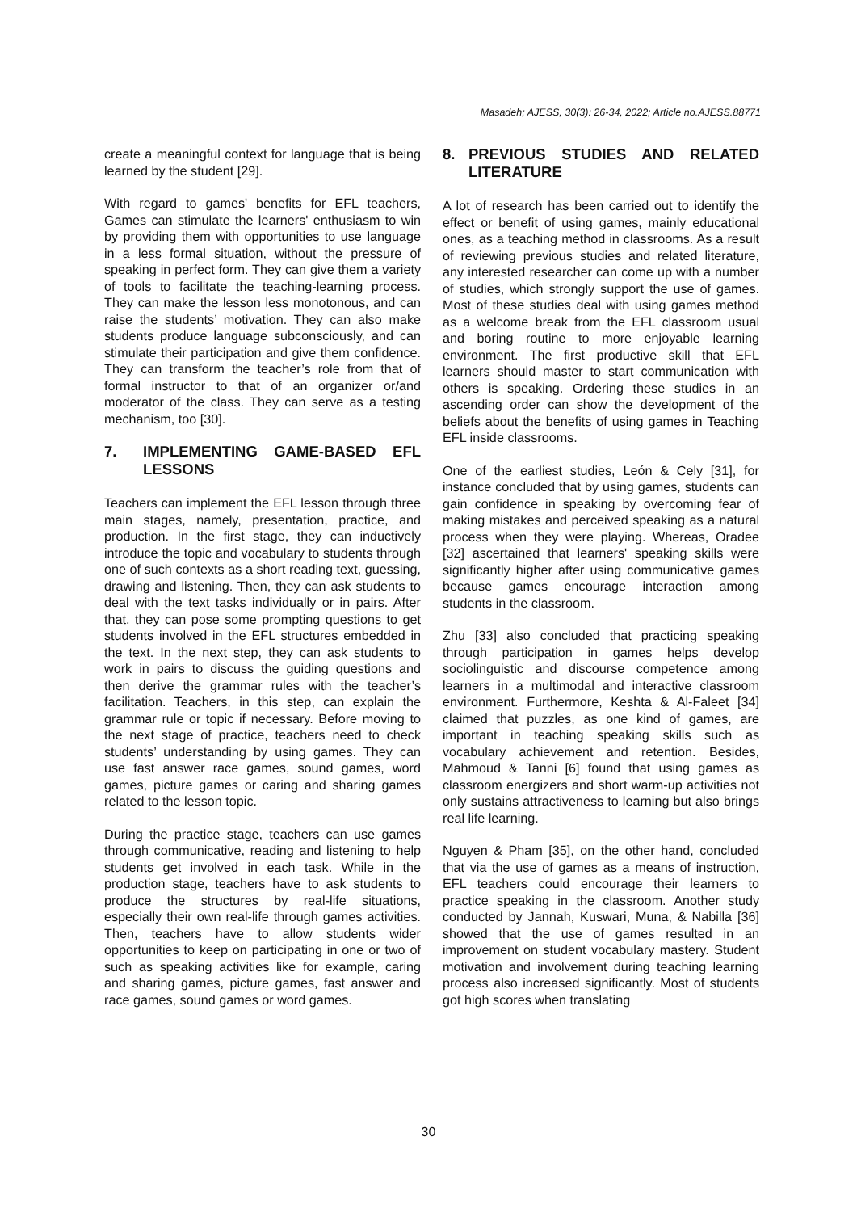Masadeh; AJESS, 30(3): 26-34, 2022; Article no.AJESS.88771
create a meaningful context for language that is being learned by the student [29].
With regard to games' benefits for EFL teachers, Games can stimulate the learners' enthusiasm to win by providing them with opportunities to use language in a less formal situation, without the pressure of speaking in perfect form. They can give them a variety of tools to facilitate the teaching-learning process. They can make the lesson less monotonous, and can raise the students’ motivation. They can also make students produce language subconsciously, and can stimulate their participation and give them confidence. They can transform the teacher’s role from that of formal instructor to that of an organizer or/and moderator of the class. They can serve as a testing mechanism, too [30].
7. IMPLEMENTING GAME-BASED EFL LESSONS
Teachers can implement the EFL lesson through three main stages, namely, presentation, practice, and production. In the first stage, they can inductively introduce the topic and vocabulary to students through one of such contexts as a short reading text, guessing, drawing and listening. Then, they can ask students to deal with the text tasks individually or in pairs. After that, they can pose some prompting questions to get students involved in the EFL structures embedded in the text. In the next step, they can ask students to work in pairs to discuss the guiding questions and then derive the grammar rules with the teacher’s facilitation. Teachers, in this step, can explain the grammar rule or topic if necessary. Before moving to the next stage of practice, teachers need to check students’ understanding by using games. They can use fast answer race games, sound games, word games, picture games or caring and sharing games related to the lesson topic.
During the practice stage, teachers can use games through communicative, reading and listening to help students get involved in each task. While in the production stage, teachers have to ask students to produce the structures by real-life situations, especially their own real-life through games activities. Then, teachers have to allow students wider opportunities to keep on participating in one or two of such as speaking activities like for example, caring and sharing games, picture games, fast answer and race games, sound games or word games.
8. PREVIOUS STUDIES AND RELATED LITERATURE
A lot of research has been carried out to identify the effect or benefit of using games, mainly educational ones, as a teaching method in classrooms. As a result of reviewing previous studies and related literature, any interested researcher can come up with a number of studies, which strongly support the use of games. Most of these studies deal with using games method as a welcome break from the EFL classroom usual and boring routine to more enjoyable learning environment. The first productive skill that EFL learners should master to start communication with others is speaking. Ordering these studies in an ascending order can show the development of the beliefs about the benefits of using games in Teaching EFL inside classrooms.
One of the earliest studies, León & Cely [31], for instance concluded that by using games, students can gain confidence in speaking by overcoming fear of making mistakes and perceived speaking as a natural process when they were playing. Whereas, Oradee [32] ascertained that learners' speaking skills were significantly higher after using communicative games because games encourage interaction among students in the classroom.
Zhu [33] also concluded that practicing speaking through participation in games helps develop sociolinguistic and discourse competence among learners in a multimodal and interactive classroom environment. Furthermore, Keshta & Al-Faleet [34] claimed that puzzles, as one kind of games, are important in teaching speaking skills such as vocabulary achievement and retention. Besides, Mahmoud & Tanni [6] found that using games as classroom energizers and short warm-up activities not only sustains attractiveness to learning but also brings real life learning.
Nguyen & Pham [35], on the other hand, concluded that via the use of games as a means of instruction, EFL teachers could encourage their learners to practice speaking in the classroom. Another study conducted by Jannah, Kuswari, Muna, & Nabilla [36] showed that the use of games resulted in an improvement on student vocabulary mastery. Student motivation and involvement during teaching learning process also increased significantly. Most of students got high scores when translating
30